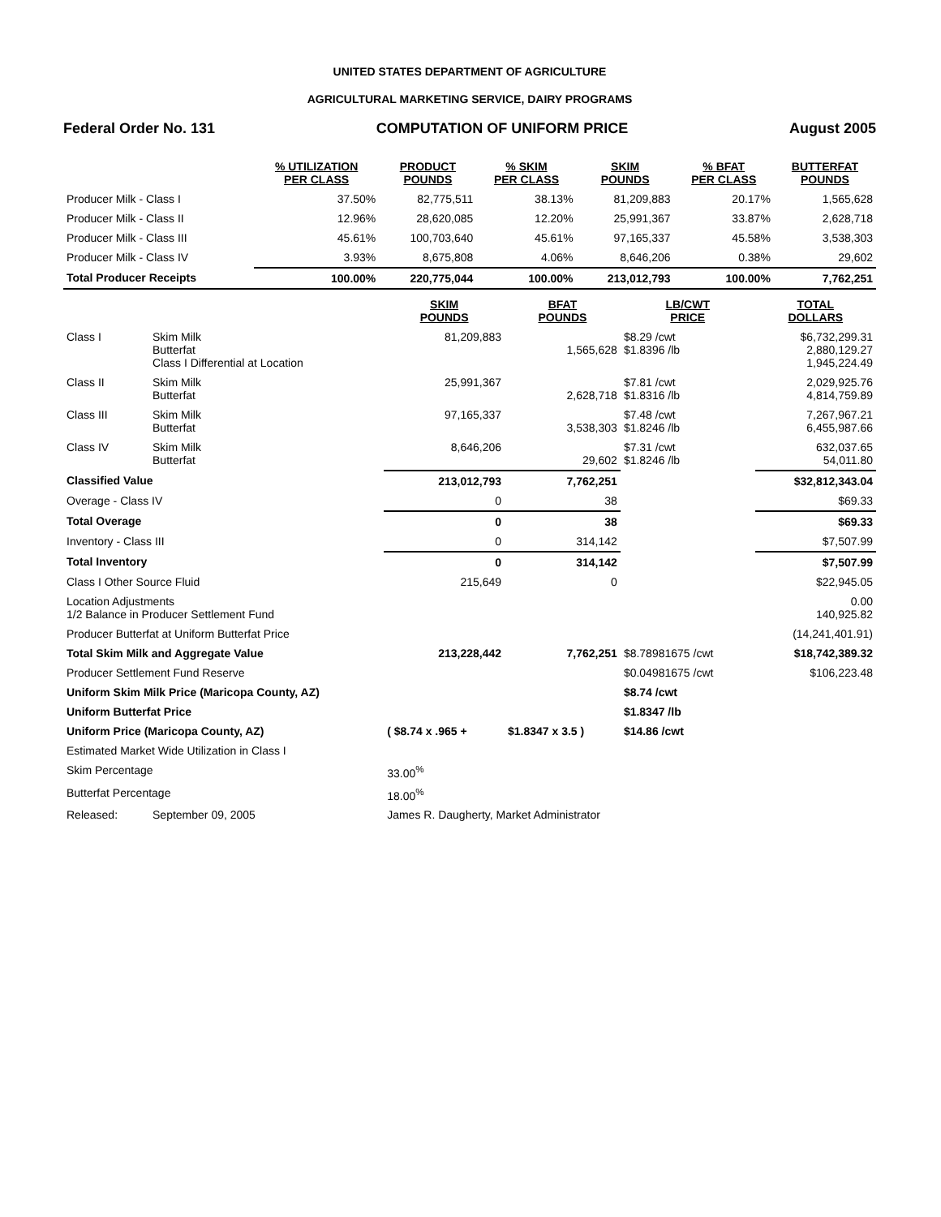UNITED STATES DEPARTMENT OF AGRICULTURE
AGRICULTURAL MARKETING SERVICE, DAIRY PROGRAMS
Federal Order No. 131 COMPUTATION OF UNIFORM PRICE August 2005
| | % UTILIZATION PER CLASS | PRODUCT POUNDS | % SKIM PER CLASS | SKIM POUNDS | % BFAT PER CLASS | BUTTERFAT POUNDS |
| --- | --- | --- | --- | --- | --- | --- |
| Producer Milk - Class I | 37.50% | 82,775,511 | 38.13% | 81,209,883 | 20.17% | 1,565,628 |
| Producer Milk - Class II | 12.96% | 28,620,085 | 12.20% | 25,991,367 | 33.87% | 2,628,718 |
| Producer Milk - Class III | 45.61% | 100,703,640 | 45.61% | 97,165,337 | 45.58% | 3,538,303 |
| Producer Milk - Class IV | 3.93% | 8,675,808 | 4.06% | 8,646,206 | 0.38% | 29,602 |
| Total Producer Receipts | 100.00% | 220,775,044 | 100.00% | 213,012,793 | 100.00% | 7,762,251 |
| | | SKIM POUNDS | BFAT POUNDS | LB/CWT PRICE | TOTAL DOLLARS |
| --- | --- | --- | --- | --- | --- |
| Class I | Skim Milk Butterfat Class I Differential at Location | 81,209,883 | 1,565,628 | $8.29 /cwt $1.8396 /lb | $6,732,299.31 2,880,129.27 1,945,224.49 |
| Class II | Skim Milk Butterfat | 25,991,367 | 2,628,718 | $7.81 /cwt $1.8316 /lb | 2,029,925.76 4,814,759.89 |
| Class III | Skim Milk Butterfat | 97,165,337 | 3,538,303 | $7.48 /cwt $1.8246 /lb | 7,267,967.21 6,455,987.66 |
| Class IV | Skim Milk Butterfat | 8,646,206 | 29,602 | $7.31 /cwt $1.8246 /lb | 632,037.65 54,011.80 |
| Classified Value | | 213,012,793 | 7,762,251 | | $32,812,343.04 |
| Overage - Class IV | | 0 | 38 | | $69.33 |
| Total Overage | | 0 | 38 | | $69.33 |
| Inventory - Class III | | 0 | 314,142 | | $7,507.99 |
| Total Inventory | | 0 | 314,142 | | $7,507.99 |
| Class I Other Source Fluid | | 215,649 | 0 | | $22,945.05 |
| Location Adjustments 1/2 Balance in Producer Settlement Fund | | | | | 0.00 140,925.82 |
| Producer Butterfat at Uniform Butterfat Price | | | | | (14,241,401.91) |
| Total Skim Milk and Aggregate Value | | 213,228,442 | 7,762,251 | $8.78981675 /cwt | $18,742,389.32 |
| Producer Settlement Fund Reserve | | | | $0.04981675 /cwt | $106,223.48 |
| Uniform Skim Milk Price (Maricopa County, AZ) | | | | $8.74 /cwt | |
| Uniform Butterfat Price | | | | $1.8347 /lb | |
| Uniform Price (Maricopa County, AZ) | | ( $8.74 x .965 + | $1.8347 x 3.5 ) | $14.86 /cwt | |
| Estimated Market Wide Utilization in Class I | | | | | |
| Skim Percentage | | 33.00<sup>%</sup> | | | |
| Butterfat Percentage | | 18.00<sup>%</sup> | | | |
| Released: | September 09, 2005 | James R. Daugherty, Market Administrator | | | |